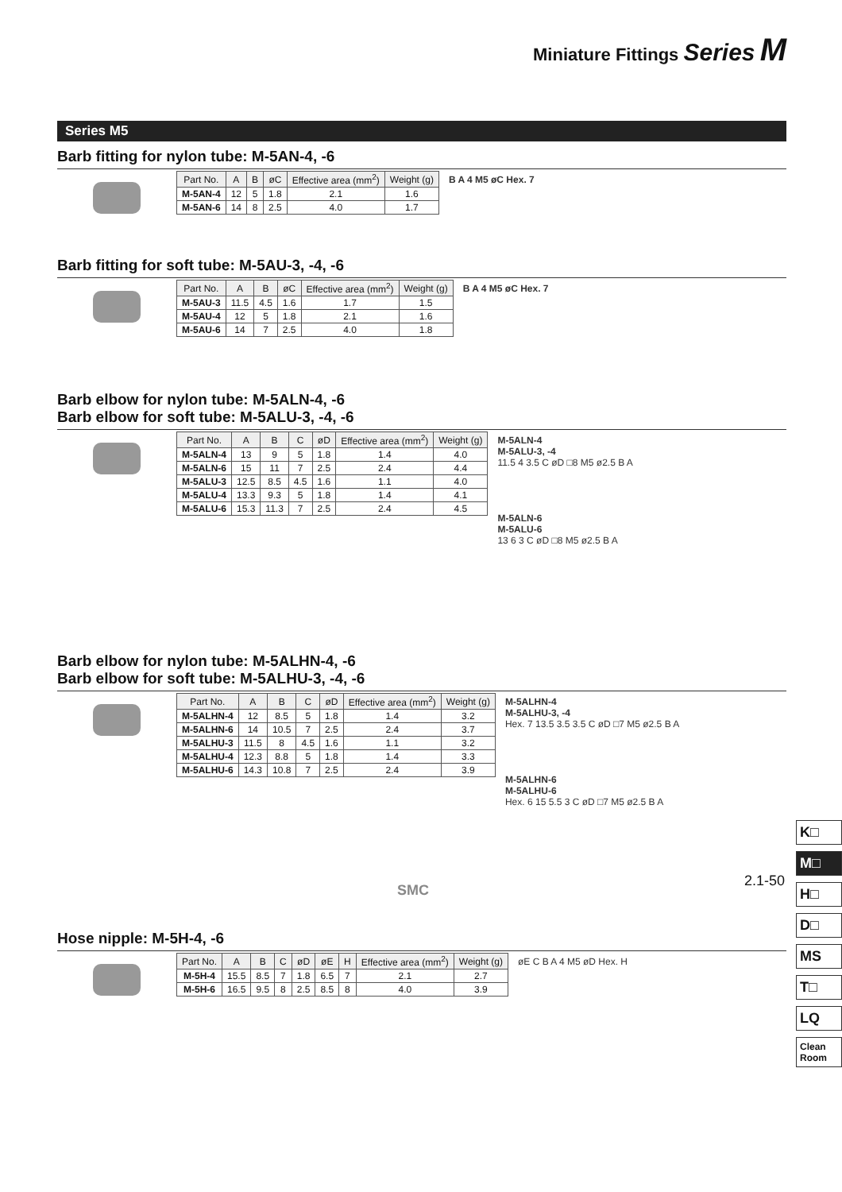Miniature Fittings Series M
Series M5
Barb fitting for nylon tube: M-5AN-4, -6
| Part No. | A | B | øC | Effective area (mm<sup>2</sup>) | Weight (g) |
| --- | --- | --- | --- | --- | --- |
| M-5AN-4 | 12 | 5 | 1.8 | 2.1 | 1.6 |
| M-5AN-6 | 14 | 8 | 2.5 | 4.0 | 1.7 |
B A 4 M5 øC Hex. 7
Barb fitting for soft tube: M-5AU-3, -4, -6
| Part No. | A | B | øC | Effective area (mm<sup>2</sup>) | Weight (g) |
| --- | --- | --- | --- | --- | --- |
| M-5AU-3 | 11.5 | 4.5 | 1.6 | 1.7 | 1.5 |
| M-5AU-4 | 12 | 5 | 1.8 | 2.1 | 1.6 |
| M-5AU-6 | 14 | 7 | 2.5 | 4.0 | 1.8 |
B A 4 M5 øC Hex. 7
Barb elbow for nylon tube: M-5ALN-4, -6
Barb elbow for soft tube: M-5ALU-3, -4, -6
| Part No. | A | B | C | øD | Effective area (mm<sup>2</sup>) | Weight (g) |
| --- | --- | --- | --- | --- | --- | --- |
| M-5ALN-4 | 13 | 9 | 5 | 1.8 | 1.4 | 4.0 |
| M-5ALN-6 | 15 | 11 | 7 | 2.5 | 2.4 | 4.4 |
| M-5ALU-3 | 12.5 | 8.5 | 4.5 | 1.6 | 1.1 | 4.0 |
| M-5ALU-4 | 13.3 | 9.3 | 5 | 1.8 | 1.4 | 4.1 |
| M-5ALU-6 | 15.3 | 11.3 | 7 | 2.5 | 2.4 | 4.5 |
M-5ALN-4
M-5ALU-3, -4
11.5 4 3.5 C øD □8 M5 ø2.5 B A
M-5ALN-6
M-5ALU-6
13 6 3 C øD □8 M5 ø2.5 B A
Barb elbow for nylon tube: M-5ALHN-4, -6
Barb elbow for soft tube: M-5ALHU-3, -4, -6
| Part No. | A | B | C | øD | Effective area (mm<sup>2</sup>) | Weight (g) |
| --- | --- | --- | --- | --- | --- | --- |
| M-5ALHN-4 | 12 | 8.5 | 5 | 1.8 | 1.4 | 3.2 |
| M-5ALHN-6 | 14 | 10.5 | 7 | 2.5 | 2.4 | 3.7 |
| M-5ALHU-3 | 11.5 | 8 | 4.5 | 1.6 | 1.1 | 3.2 |
| M-5ALHU-4 | 12.3 | 8.8 | 5 | 1.8 | 1.4 | 3.3 |
| M-5ALHU-6 | 14.3 | 10.8 | 7 | 2.5 | 2.4 | 3.9 |
M-5ALHN-4
M-5ALHU-3, -4
Hex. 7 13.5 3.5 3.5 C øD □7 M5 ø2.5 B A
M-5ALHN-6
M-5ALHU-6
Hex. 6 15 5.5 3 C øD □7 M5 ø2.5 B A
Hose nipple: M-5H-4, -6
| Part No. | A | B | C | øD | øE | H | Effective area (mm<sup>2</sup>) | Weight (g) |
| --- | --- | --- | --- | --- | --- | --- | --- | --- |
| M-5H-4 | 15.5 | 8.5 | 7 | 1.8 | 6.5 | 7 | 2.1 | 2.7 |
| M-5H-6 | 16.5 | 9.5 | 8 | 2.5 | 8.5 | 8 | 4.0 | 3.9 |
øE C B A 4 M5 øD Hex. H
K□
M□
H□
D□
MS
T□
LQ
Clean Room
2.1-50
SMC